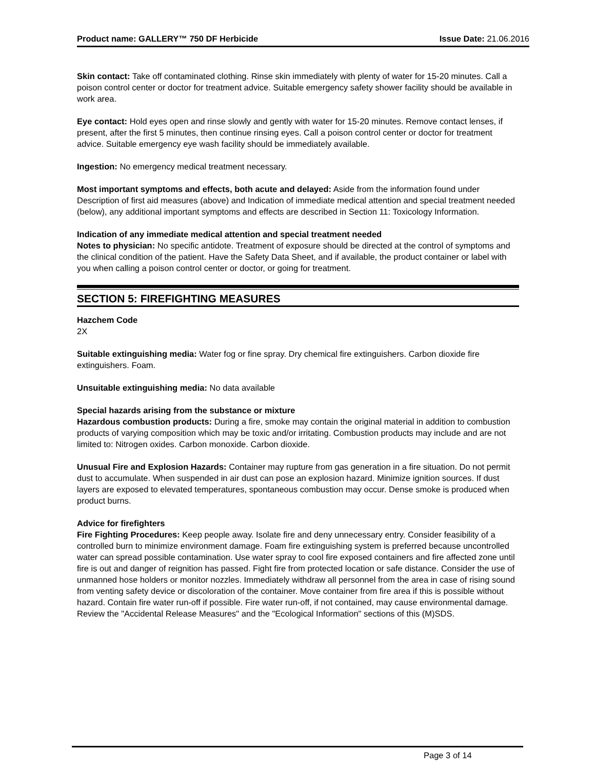Product name: GALLERY™ 750 DF Herbicide Issue Date: 21.06.2016
Skin contact: Take off contaminated clothing. Rinse skin immediately with plenty of water for 15-20 minutes. Call a poison control center or doctor for treatment advice. Suitable emergency safety shower facility should be available in work area.
Eye contact: Hold eyes open and rinse slowly and gently with water for 15-20 minutes. Remove contact lenses, if present, after the first 5 minutes, then continue rinsing eyes. Call a poison control center or doctor for treatment advice. Suitable emergency eye wash facility should be immediately available.
Ingestion: No emergency medical treatment necessary.
Most important symptoms and effects, both acute and delayed: Aside from the information found under Description of first aid measures (above) and Indication of immediate medical attention and special treatment needed (below), any additional important symptoms and effects are described in Section 11: Toxicology Information.
Indication of any immediate medical attention and special treatment needed
Notes to physician: No specific antidote. Treatment of exposure should be directed at the control of symptoms and the clinical condition of the patient. Have the Safety Data Sheet, and if available, the product container or label with you when calling a poison control center or doctor, or going for treatment.
SECTION 5: FIREFIGHTING MEASURES
Hazchem Code
2X
Suitable extinguishing media: Water fog or fine spray. Dry chemical fire extinguishers. Carbon dioxide fire extinguishers. Foam.
Unsuitable extinguishing media: No data available
Special hazards arising from the substance or mixture
Hazardous combustion products: During a fire, smoke may contain the original material in addition to combustion products of varying composition which may be toxic and/or irritating. Combustion products may include and are not limited to: Nitrogen oxides. Carbon monoxide. Carbon dioxide.
Unusual Fire and Explosion Hazards: Container may rupture from gas generation in a fire situation. Do not permit dust to accumulate. When suspended in air dust can pose an explosion hazard. Minimize ignition sources. If dust layers are exposed to elevated temperatures, spontaneous combustion may occur. Dense smoke is produced when product burns.
Advice for firefighters
Fire Fighting Procedures: Keep people away. Isolate fire and deny unnecessary entry. Consider feasibility of a controlled burn to minimize environment damage. Foam fire extinguishing system is preferred because uncontrolled water can spread possible contamination. Use water spray to cool fire exposed containers and fire affected zone until fire is out and danger of reignition has passed. Fight fire from protected location or safe distance. Consider the use of unmanned hose holders or monitor nozzles. Immediately withdraw all personnel from the area in case of rising sound from venting safety device or discoloration of the container. Move container from fire area if this is possible without hazard. Contain fire water run-off if possible. Fire water run-off, if not contained, may cause environmental damage. Review the "Accidental Release Measures" and the "Ecological Information" sections of this (M)SDS.
Page 3 of 14